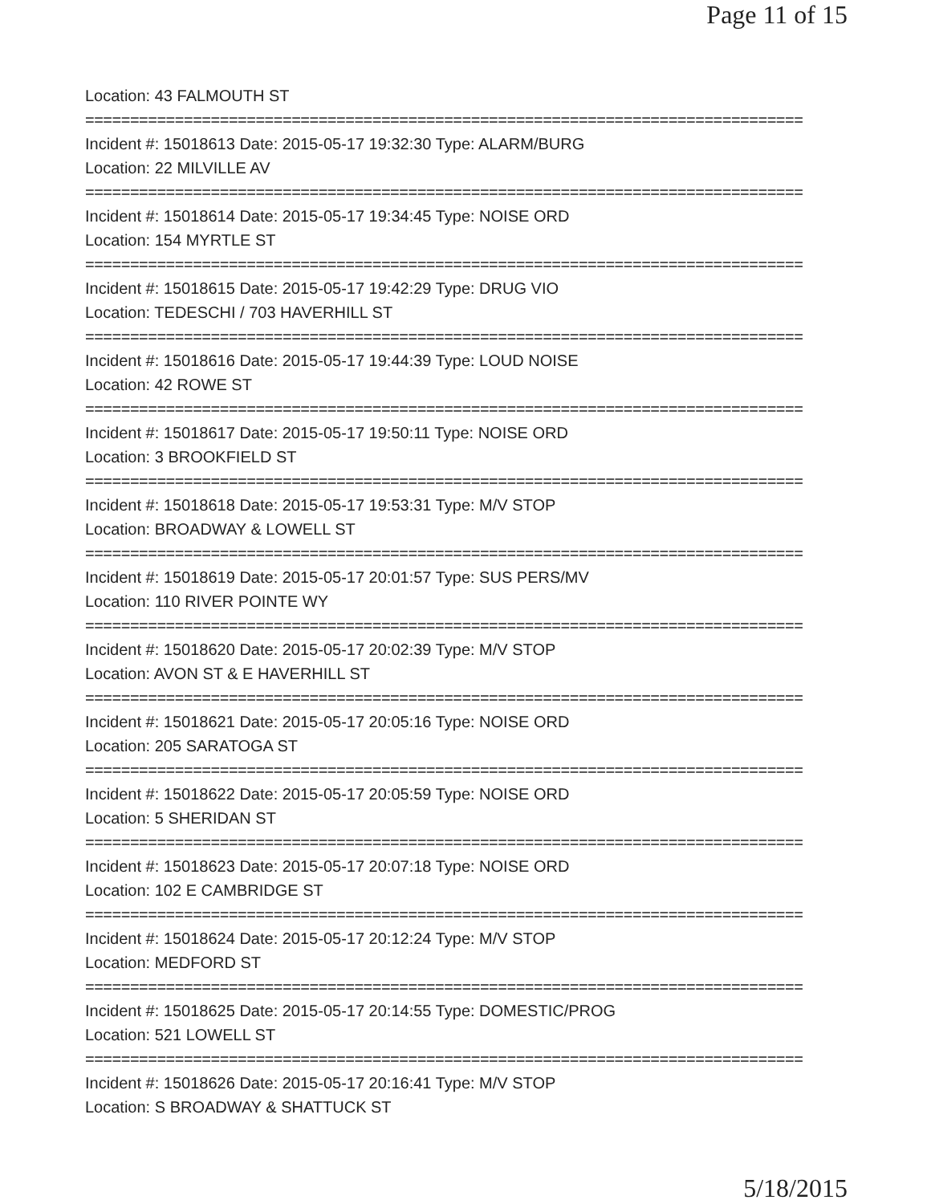Page 11 of 15
Location: 43 FALMOUTH ST
================================================================================
Incident #: 15018613 Date: 2015-05-17 19:32:30 Type: ALARM/BURG
Location: 22 MILVILLE AV
================================================================================
Incident #: 15018614 Date: 2015-05-17 19:34:45 Type: NOISE ORD
Location: 154 MYRTLE ST
================================================================================
Incident #: 15018615 Date: 2015-05-17 19:42:29 Type: DRUG VIO
Location: TEDESCHI / 703 HAVERHILL ST
================================================================================
Incident #: 15018616 Date: 2015-05-17 19:44:39 Type: LOUD NOISE
Location: 42 ROWE ST
================================================================================
Incident #: 15018617 Date: 2015-05-17 19:50:11 Type: NOISE ORD
Location: 3 BROOKFIELD ST
================================================================================
Incident #: 15018618 Date: 2015-05-17 19:53:31 Type: M/V STOP
Location: BROADWAY & LOWELL ST
================================================================================
Incident #: 15018619 Date: 2015-05-17 20:01:57 Type: SUS PERS/MV
Location: 110 RIVER POINTE WY
================================================================================
Incident #: 15018620 Date: 2015-05-17 20:02:39 Type: M/V STOP
Location: AVON ST & E HAVERHILL ST
================================================================================
Incident #: 15018621 Date: 2015-05-17 20:05:16 Type: NOISE ORD
Location: 205 SARATOGA ST
================================================================================
Incident #: 15018622 Date: 2015-05-17 20:05:59 Type: NOISE ORD
Location: 5 SHERIDAN ST
================================================================================
Incident #: 15018623 Date: 2015-05-17 20:07:18 Type: NOISE ORD
Location: 102 E CAMBRIDGE ST
================================================================================
Incident #: 15018624 Date: 2015-05-17 20:12:24 Type: M/V STOP
Location: MEDFORD ST
================================================================================
Incident #: 15018625 Date: 2015-05-17 20:14:55 Type: DOMESTIC/PROG
Location: 521 LOWELL ST
================================================================================
Incident #: 15018626 Date: 2015-05-17 20:16:41 Type: M/V STOP
Location: S BROADWAY & SHATTUCK ST
5/18/2015